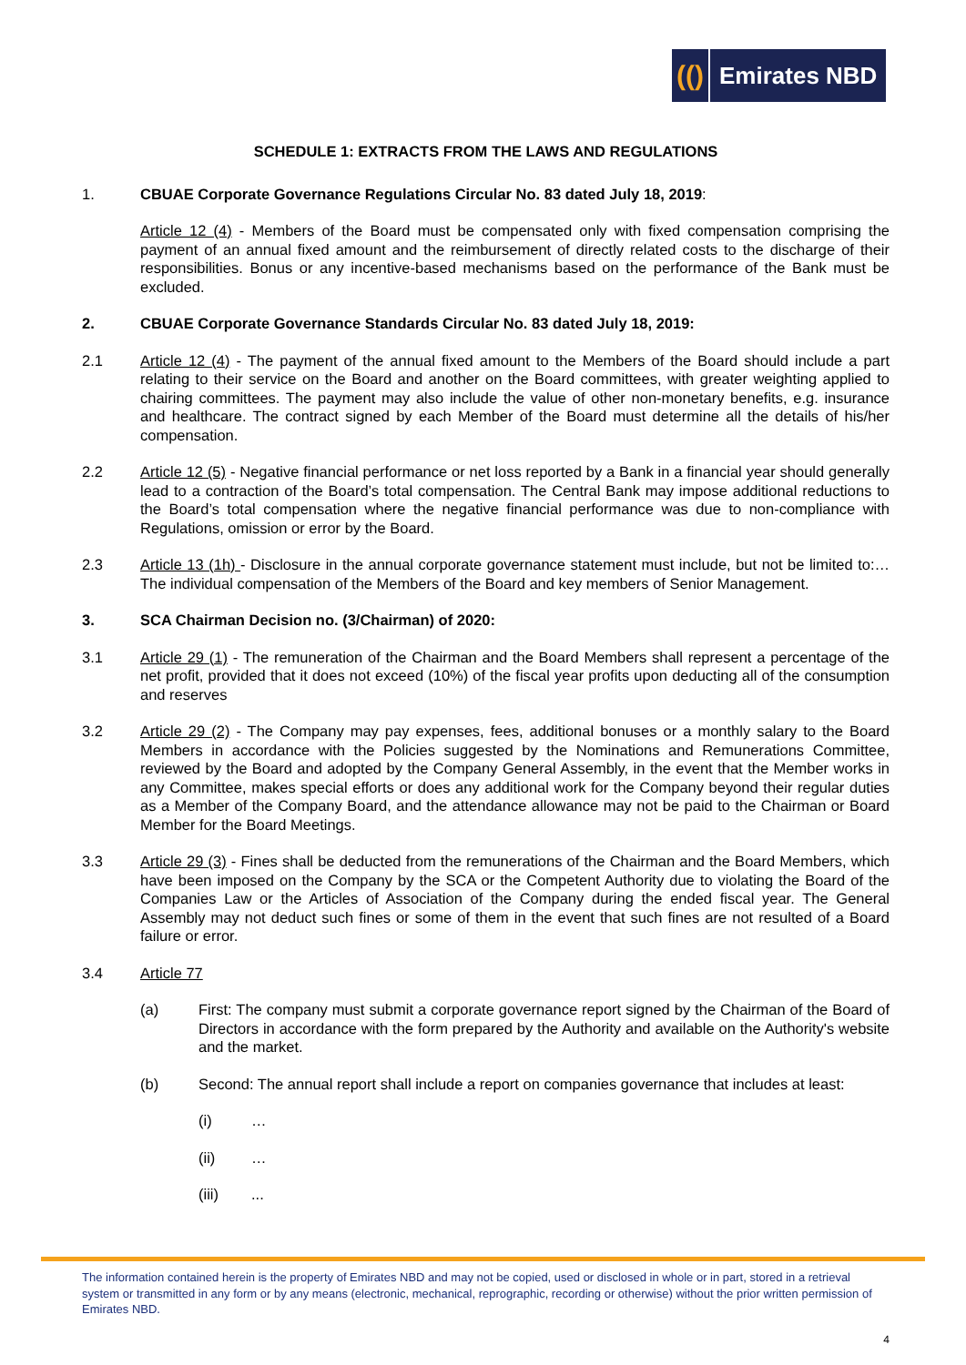(() Emirates NBD
SCHEDULE 1: EXTRACTS FROM THE LAWS AND REGULATIONS
1. CBUAE Corporate Governance Regulations Circular No. 83 dated July 18, 2019:
Article 12 (4) - Members of the Board must be compensated only with fixed compensation comprising the payment of an annual fixed amount and the reimbursement of directly related costs to the discharge of their responsibilities. Bonus or any incentive-based mechanisms based on the performance of the Bank must be excluded.
2. CBUAE Corporate Governance Standards Circular No. 83 dated July 18, 2019:
2.1 Article 12 (4) - The payment of the annual fixed amount to the Members of the Board should include a part relating to their service on the Board and another on the Board committees, with greater weighting applied to chairing committees. The payment may also include the value of other non-monetary benefits, e.g. insurance and healthcare. The contract signed by each Member of the Board must determine all the details of his/her compensation.
2.2 Article 12 (5) - Negative financial performance or net loss reported by a Bank in a financial year should generally lead to a contraction of the Board’s total compensation. The Central Bank may impose additional reductions to the Board’s total compensation where the negative financial performance was due to non-compliance with Regulations, omission or error by the Board.
2.3 Article 13 (1h) - Disclosure in the annual corporate governance statement must include, but not be limited to:… The individual compensation of the Members of the Board and key members of Senior Management.
3. SCA Chairman Decision no. (3/Chairman) of 2020:
3.1 Article 29 (1) - The remuneration of the Chairman and the Board Members shall represent a percentage of the net profit, provided that it does not exceed (10%) of the fiscal year profits upon deducting all of the consumption and reserves
3.2 Article 29 (2) - The Company may pay expenses, fees, additional bonuses or a monthly salary to the Board Members in accordance with the Policies suggested by the Nominations and Remunerations Committee, reviewed by the Board and adopted by the Company General Assembly, in the event that the Member works in any Committee, makes special efforts or does any additional work for the Company beyond their regular duties as a Member of the Company Board, and the attendance allowance may not be paid to the Chairman or Board Member for the Board Meetings.
3.3 Article 29 (3) - Fines shall be deducted from the remunerations of the Chairman and the Board Members, which have been imposed on the Company by the SCA or the Competent Authority due to violating the Board of the Companies Law or the Articles of Association of the Company during the ended fiscal year. The General Assembly may not deduct such fines or some of them in the event that such fines are not resulted of a Board failure or error.
3.4 Article 77
(a) First: The company must submit a corporate governance report signed by the Chairman of the Board of Directors in accordance with the form prepared by the Authority and available on the Authority's website and the market.
(b) Second: The annual report shall include a report on companies governance that includes at least:
(i) …
(ii) …
(iii) ...
The information contained herein is the property of Emirates NBD and may not be copied, used or disclosed in whole or in part, stored in a retrieval system or transmitted in any form or by any means (electronic, mechanical, reprographic, recording or otherwise) without the prior written permission of Emirates NBD.
4